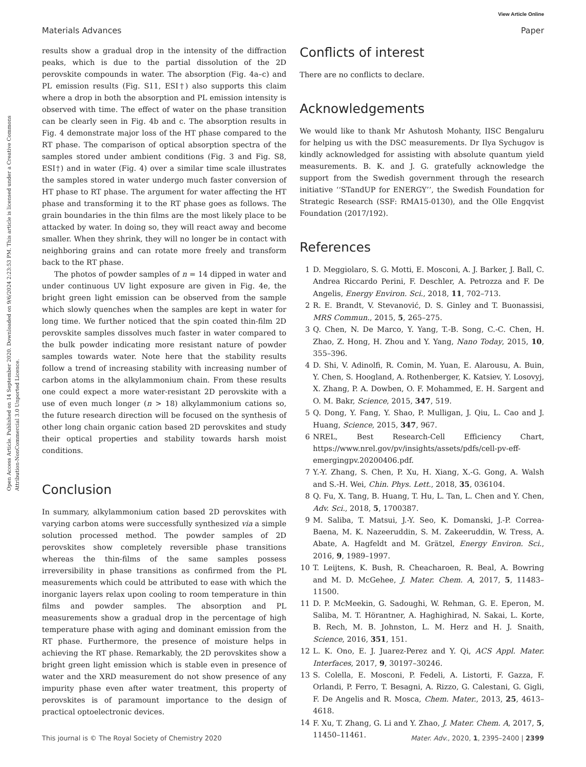View Article Online
Materials Advances Paper
Open Access Article. Published on 14 September 2020. Downloaded on 9/6/2024 2:23:53 PM. This article is licensed under a Creative Commons Attribution-NonCommercial 3.0 Unported Licence.
results show a gradual drop in the intensity of the diffraction peaks, which is due to the partial dissolution of the 2D perovskite compounds in water. The absorption (Fig. 4a–c) and PL emission results (Fig. S11, ESI†) also supports this claim where a drop in both the absorption and PL emission intensity is observed with time. The effect of water on the phase transition can be clearly seen in Fig. 4b and c. The absorption results in Fig. 4 demonstrate major loss of the HT phase compared to the RT phase. The comparison of optical absorption spectra of the samples stored under ambient conditions (Fig. 3 and Fig. S8, ESI†) and in water (Fig. 4) over a similar time scale illustrates the samples stored in water undergo much faster conversion of HT phase to RT phase. The argument for water affecting the HT phase and transforming it to the RT phase goes as follows. The grain boundaries in the thin films are the most likely place to be attacked by water. In doing so, they will react away and become smaller. When they shrink, they will no longer be in contact with neighboring grains and can rotate more freely and transform back to the RT phase.
The photos of powder samples of n = 14 dipped in water and under continuous UV light exposure are given in Fig. 4e, the bright green light emission can be observed from the sample which slowly quenches when the samples are kept in water for long time. We further noticed that the spin coated thin-film 2D perovskite samples dissolves much faster in water compared to the bulk powder indicating more resistant nature of powder samples towards water. Note here that the stability results follow a trend of increasing stability with increasing number of carbon atoms in the alkylammonium chain. From these results one could expect a more water-resistant 2D perovskite with a use of even much longer (n > 18) alkylammonium cations so, the future research direction will be focused on the synthesis of other long chain organic cation based 2D perovskites and study their optical properties and stability towards harsh moist conditions.
Conclusion
In summary, alkylammonium cation based 2D perovskites with varying carbon atoms were successfully synthesized via a simple solution processed method. The powder samples of 2D perovskites show completely reversible phase transitions whereas the thin-films of the same samples possess irreversibility in phase transitions as confirmed from the PL measurements which could be attributed to ease with which the inorganic layers relax upon cooling to room temperature in thin films and powder samples. The absorption and PL measurements show a gradual drop in the percentage of high temperature phase with aging and dominant emission from the RT phase. Furthermore, the presence of moisture helps in achieving the RT phase. Remarkably, the 2D perovskites show a bright green light emission which is stable even in presence of water and the XRD measurement do not show presence of any impurity phase even after water treatment, this property of perovskites is of paramount importance to the design of practical optoelectronic devices.
Conflicts of interest
There are no conflicts to declare.
Acknowledgements
We would like to thank Mr Ashutosh Mohanty, IISC Bengaluru for helping us with the DSC measurements. Dr Ilya Sychugov is kindly acknowledged for assisting with absolute quantum yield measurements. B. K. and J. G. gratefully acknowledge the support from the Swedish government through the research initiative ‘‘STandUP for ENERGY’’, the Swedish Foundation for Strategic Research (SSF: RMA15-0130), and the Olle Engqvist Foundation (2017/192).
References
1 D. Meggiolaro, S. G. Motti, E. Mosconi, A. J. Barker, J. Ball, C. Andrea Riccardo Perini, F. Deschler, A. Petrozza and F. De Angelis, Energy Environ. Sci., 2018, 11, 702–713.
2 R. E. Brandt, V. Stevanović, D. S. Ginley and T. Buonassisi, MRS Commun., 2015, 5, 265–275.
3 Q. Chen, N. De Marco, Y. Yang, T.-B. Song, C.-C. Chen, H. Zhao, Z. Hong, H. Zhou and Y. Yang, Nano Today, 2015, 10, 355–396.
4 D. Shi, V. Adinolfi, R. Comin, M. Yuan, E. Alarousu, A. Buin, Y. Chen, S. Hoogland, A. Rothenberger, K. Katsiev, Y. Losovyj, X. Zhang, P. A. Dowben, O. F. Mohammed, E. H. Sargent and O. M. Bakr, Science, 2015, 347, 519.
5 Q. Dong, Y. Fang, Y. Shao, P. Mulligan, J. Qiu, L. Cao and J. Huang, Science, 2015, 347, 967.
6 NREL, Best Research-Cell Efficiency Chart, https://www.nrel.gov/pv/insights/assets/pdfs/cell-pv-eff-emergingpv.20200406.pdf.
7 Y.-Y. Zhang, S. Chen, P. Xu, H. Xiang, X.-G. Gong, A. Walsh and S.-H. Wei, Chin. Phys. Lett., 2018, 35, 036104.
8 Q. Fu, X. Tang, B. Huang, T. Hu, L. Tan, L. Chen and Y. Chen, Adv. Sci., 2018, 5, 1700387.
9 M. Saliba, T. Matsui, J.-Y. Seo, K. Domanski, J.-P. Correa-Baena, M. K. Nazeeruddin, S. M. Zakeeruddin, W. Tress, A. Abate, A. Hagfeldt and M. Grätzel, Energy Environ. Sci., 2016, 9, 1989–1997.
10 T. Leijtens, K. Bush, R. Cheacharoen, R. Beal, A. Bowring and M. D. McGehee, J. Mater. Chem. A, 2017, 5, 11483–11500.
11 D. P. McMeekin, G. Sadoughi, W. Rehman, G. E. Eperon, M. Saliba, M. T. Hörantner, A. Haghighirad, N. Sakai, L. Korte, B. Rech, M. B. Johnston, L. M. Herz and H. J. Snaith, Science, 2016, 351, 151.
12 L. K. Ono, E. J. Juarez-Perez and Y. Qi, ACS Appl. Mater. Interfaces, 2017, 9, 30197–30246.
13 S. Colella, E. Mosconi, P. Fedeli, A. Listorti, F. Gazza, F. Orlandi, P. Ferro, T. Besagni, A. Rizzo, G. Calestani, G. Gigli, F. De Angelis and R. Mosca, Chem. Mater., 2013, 25, 4613–4618.
14 F. Xu, T. Zhang, G. Li and Y. Zhao, J. Mater. Chem. A, 2017, 5, 11450–11461.
This journal is © The Royal Society of Chemistry 2020 Mater. Adv., 2020, 1, 2395–2400 | 2399